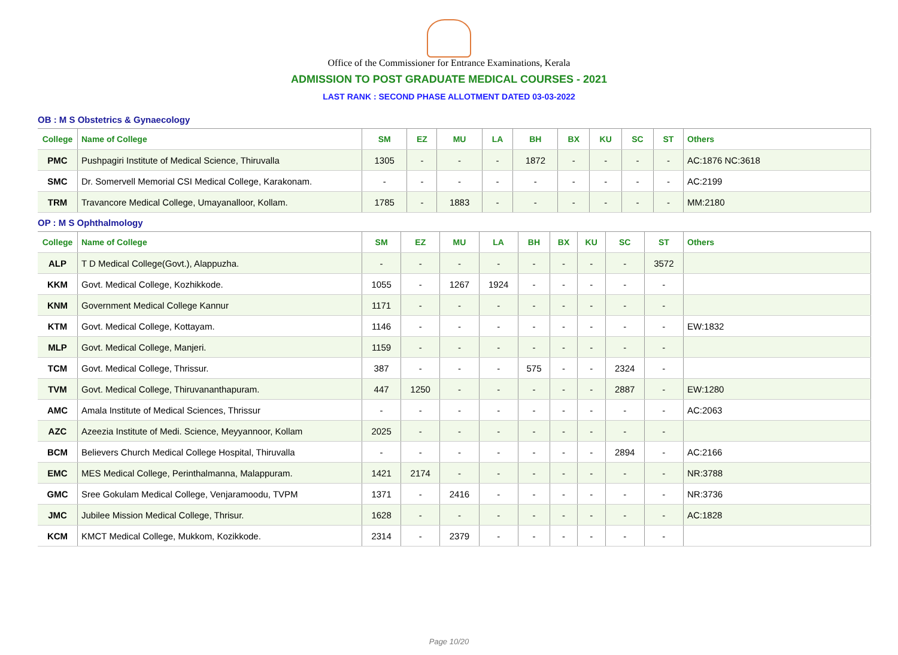Office of the Commissioner for Entrance Examinations, Kerala
ADMISSION TO POST GRADUATE MEDICAL COURSES - 2021
LAST RANK : SECOND PHASE ALLOTMENT DATED 03-03-2022
OB : M S Obstetrics & Gynaecology
| College | Name of College | SM | EZ | MU | LA | BH | BX | KU | SC | ST | Others |
| --- | --- | --- | --- | --- | --- | --- | --- | --- | --- | --- | --- |
| PMC | Pushpagiri Institute of Medical Science, Thiruvalla | 1305 | - | - | - | 1872 | - | - | - | - | AC:1876 NC:3618 |
| SMC | Dr. Somervell Memorial CSI Medical College, Karakonam. | - | - | - | - | - | - | - | - | - | AC:2199 |
| TRM | Travancore Medical College, Umayanalloor, Kollam. | 1785 | - | 1883 | - | - | - | - | - | - | MM:2180 |
OP : M S Ophthalmology
| College | Name of College | SM | EZ | MU | LA | BH | BX | KU | SC | ST | Others |
| --- | --- | --- | --- | --- | --- | --- | --- | --- | --- | --- | --- |
| ALP | T D Medical College(Govt.), Alappuzha. | - | - | - | - | - | - | - | - | 3572 | |
| KKM | Govt. Medical College, Kozhikkode. | 1055 | - | 1267 | 1924 | - | - | - | - | - | |
| KNM | Government Medical College Kannur | 1171 | - | - | - | - | - | - | - | - | |
| KTM | Govt. Medical College, Kottayam. | 1146 | - | - | - | - | - | - | - | - | EW:1832 |
| MLP | Govt. Medical College, Manjeri. | 1159 | - | - | - | - | - | - | - | - | |
| TCM | Govt. Medical College, Thrissur. | 387 | - | - | - | 575 | - | - | 2324 | - | |
| TVM | Govt. Medical College, Thiruvananthapuram. | 447 | 1250 | - | - | - | - | - | 2887 | - | EW:1280 |
| AMC | Amala Institute of Medical Sciences, Thrissur | - | - | - | - | - | - | - | - | - | AC:2063 |
| AZC | Azeezia Institute of Medi. Science, Meyyannoor, Kollam | 2025 | - | - | - | - | - | - | - | - | |
| BCM | Believers Church Medical College Hospital, Thiruvalla | - | - | - | - | - | - | - | 2894 | - | AC:2166 |
| EMC | MES Medical College, Perinthalmanna, Malappuram. | 1421 | 2174 | - | - | - | - | - | - | - | NR:3788 |
| GMC | Sree Gokulam Medical College, Venjaramoodu, TVPM | 1371 | - | 2416 | - | - | - | - | - | - | NR:3736 |
| JMC | Jubilee Mission Medical College, Thrisur. | 1628 | - | - | - | - | - | - | - | - | AC:1828 |
| KCM | KMCT Medical College, Mukkom, Kozikkode. | 2314 | - | 2379 | - | - | - | - | - | - | |
Page 10/20